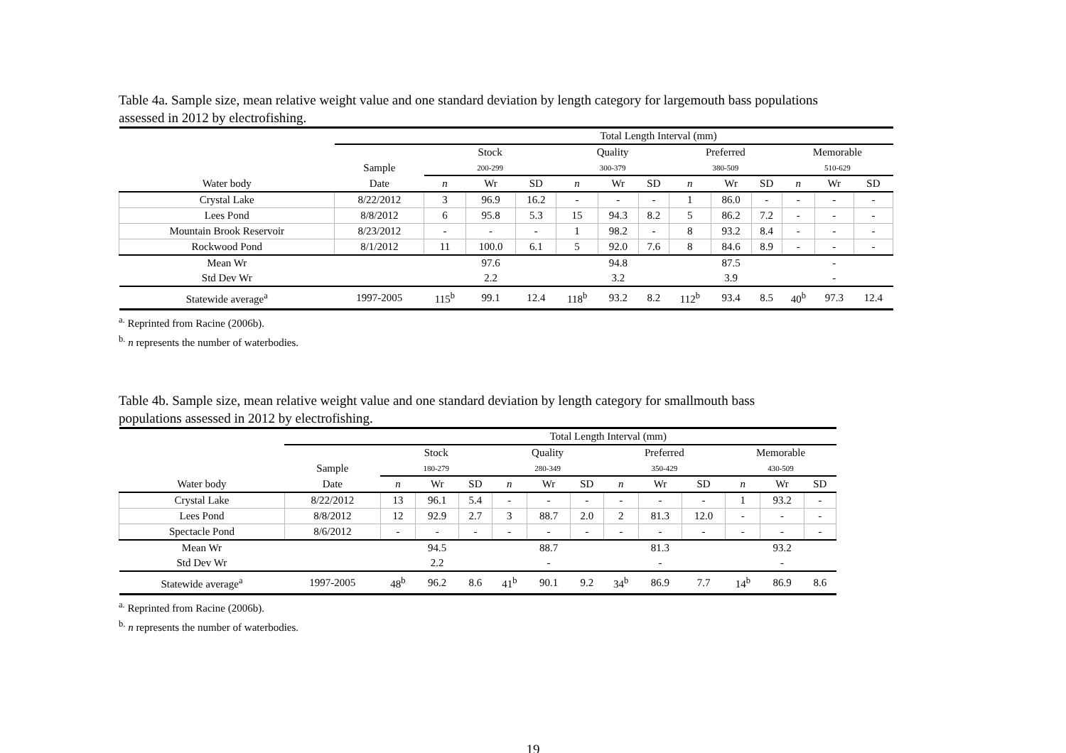Table 4a. Sample size, mean relative weight value and one standard deviation by length category for largemouth bass populations
assessed in 2012 by electrofishing.
| | | Total Length Interval (mm) | | | | | | | | | | | |
| --- | --- | --- | --- | --- | --- | --- | --- | --- | --- | --- | --- | --- | --- |
| | | Stock | | | Quality | | | Preferred | | | Memorable | | |
| | Sample | 200-299 | | | 300-379 | | | 380-509 | | | 510-629 | | |
| Water body | Date | n | Wr | SD | n | Wr | SD | n | Wr | SD | n | Wr | SD |
| Crystal Lake | 8/22/2012 | 3 | 96.9 | 16.2 | - | - | - | 1 | 86.0 | - | - | - | - |
| Lees Pond | 8/8/2012 | 6 | 95.8 | 5.3 | 15 | 94.3 | 8.2 | 5 | 86.2 | 7.2 | - | - | - |
| Mountain Brook Reservoir | 8/23/2012 | - | - | - | 1 | 98.2 | - | 8 | 93.2 | 8.4 | - | - | - |
| Rockwood Pond | 8/1/2012 | 11 | 100.0 | 6.1 | 5 | 92.0 | 7.6 | 8 | 84.6 | 8.9 | - | - | - |
| Mean Wr | | | 97.6 | | | 94.8 | | | 87.5 | | | - | |
| Std Dev Wr | | | 2.2 | | | 3.2 | | | 3.9 | | | - | |
| Statewide average<sup>a</sup> | 1997-2005 | 115<sup>b</sup> | 99.1 | 12.4 | 118<sup>b</sup> | 93.2 | 8.2 | 112<sup>b</sup> | 93.4 | 8.5 | 40<sup>b</sup> | 97.3 | 12.4 |
<sup>a.</sup> Reprinted from Racine (2006b).
<sup>b.</sup> n represents the number of waterbodies.
Table 4b. Sample size, mean relative weight value and one standard deviation by length category for smallmouth bass
populations assessed in 2012 by electrofishing.
| | | Total Length Interval (mm) | | | | | | | | | | | |
| --- | --- | --- | --- | --- | --- | --- | --- | --- | --- | --- | --- | --- | --- |
| | | Stock | | | Quality | | | Preferred | | | Memorable | | |
| | Sample | 180-279 | | | 280-349 | | | 350-429 | | | 430-509 | | |
| Water body | Date | n | Wr | SD | n | Wr | SD | n | Wr | SD | n | Wr | SD |
| Crystal Lake | 8/22/2012 | 13 | 96.1 | 5.4 | - | - | - | - | - | - | 1 | 93.2 | - |
| Lees Pond | 8/8/2012 | 12 | 92.9 | 2.7 | 3 | 88.7 | 2.0 | 2 | 81.3 | 12.0 | - | - | - |
| Spectacle Pond | 8/6/2012 | - | - | - | - | - | - | - | - | - | - | - | - |
| Mean Wr | | | 94.5 | | | 88.7 | | | 81.3 | | | 93.2 | |
| Std Dev Wr | | | 2.2 | | | - | | | - | | | - | |
| Statewide average<sup>a</sup> | 1997-2005 | 48<sup>b</sup> | 96.2 | 8.6 | 41<sup>b</sup> | 90.1 | 9.2 | 34<sup>b</sup> | 86.9 | 7.7 | 14<sup>b</sup> | 86.9 | 8.6 |
<sup>a.</sup> Reprinted from Racine (2006b).
<sup>b.</sup> n represents the number of waterbodies.
19